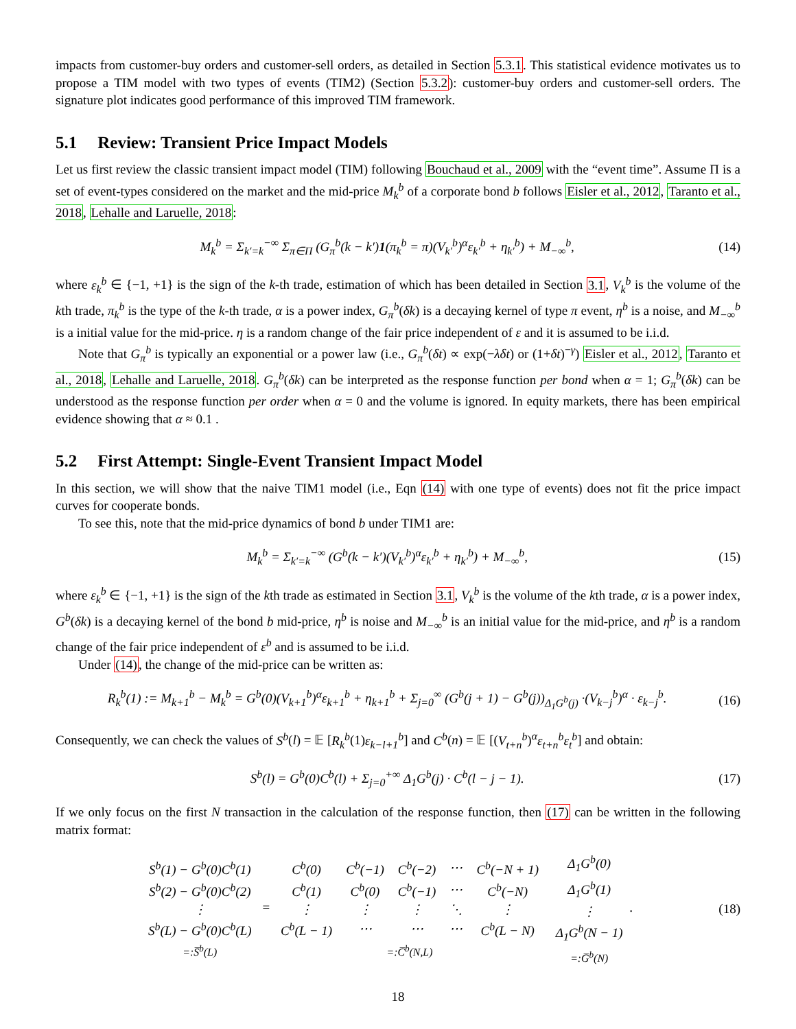impacts from customer-buy orders and customer-sell orders, as detailed in Section 5.3.1. This statistical evidence motivates us to propose a TIM model with two types of events (TIM2) (Section 5.3.2): customer-buy orders and customer-sell orders. The signature plot indicates good performance of this improved TIM framework.
5.1 Review: Transient Price Impact Models
Let us first review the classic transient impact model (TIM) following Bouchaud et al., 2009 with the “event time”. Assume Π is a set of event-types considered on the market and the mid-price M<sub>k</sub><sup>b</sup> of a corporate bond b follows Eisler et al., 2012, Taranto et al., 2018, Lehalle and Laruelle, 2018:
M<sub>k</sub><sup>b</sup> = Σ<sub>k′=k</sub><sup>−∞</sup> Σ<sub>π∈Π</sub> (G<sub>π</sub><sup>b</sup>(k − k′)1(π<sub>k</sub><sup>b</sup> = π)(V<sub>k′</sub><sup>b</sup>)<sup>α</sup>ε<sub>k′</sub><sup>b</sup> + η<sub>k′</sub><sup>b</sup>) + M<sub>−∞</sub><sup>b</sup>,
(14)
where ε<sub>k</sub><sup>b</sup> ∈ {−1, +1} is the sign of the k-th trade, estimation of which has been detailed in Section 3.1, V<sub>k</sub><sup>b</sup> is the volume of the kth trade, π<sub>k</sub><sup>b</sup> is the type of the k-th trade, α is a power index, G<sub>π</sub><sup>b</sup>(δk) is a decaying kernel of type π event, η<sup>b</sup> is a noise, and M<sub>−∞</sub><sup>b</sup> is a initial value for the mid-price. η is a random change of the fair price independent of ε and it is assumed to be i.i.d.
Note that G<sub>π</sub><sup>b</sup> is typically an exponential or a power law (i.e., G<sub>π</sub><sup>b</sup>(δt) ∝ exp(−λδt) or (1+δt)<sup>−γ</sup>) Eisler et al., 2012, Taranto et al., 2018, Lehalle and Laruelle, 2018. G<sub>π</sub><sup>b</sup>(δk) can be interpreted as the response function per bond when α = 1; G<sub>π</sub><sup>b</sup>(δk) can be understood as the response function per order when α = 0 and the volume is ignored. In equity markets, there has been empirical evidence showing that α ≈ 0.1 .
5.2 First Attempt: Single-Event Transient Impact Model
In this section, we will show that the naive TIM1 model (i.e., Eqn (14) with one type of events) does not fit the price impact curves for cooperate bonds.
To see this, note that the mid-price dynamics of bond b under TIM1 are:
M<sub>k</sub><sup>b</sup> = Σ<sub>k′=k</sub><sup>−∞</sup> (G<sup>b</sup>(k − k′)(V<sub>k′</sub><sup>b</sup>)<sup>α</sup>ε<sub>k′</sub><sup>b</sup> + η<sub>k′</sub><sup>b</sup>) + M<sub>−∞</sub><sup>b</sup>,
(15)
where ε<sub>k</sub><sup>b</sup> ∈ {−1, +1} is the sign of the kth trade as estimated in Section 3.1, V<sub>k</sub><sup>b</sup> is the volume of the kth trade, α is a power index, G<sup>b</sup>(δk) is a decaying kernel of the bond b mid-price, η<sup>b</sup> is noise and M<sub>−∞</sub><sup>b</sup> is an initial value for the mid-price, and η<sup>b</sup> is a random change of the fair price independent of ε<sup>b</sup> and is assumed to be i.i.d.
Under (14), the change of the mid-price can be written as:
R<sub>k</sub><sup>b</sup>(1) := M<sub>k+1</sub><sup>b</sup> − M<sub>k</sub><sup>b</sup> = G<sup>b</sup>(0)(V<sub>k+1</sub><sup>b</sup>)<sup>α</sup>ε<sub>k+1</sub><sup>b</sup> + η<sub>k+1</sub><sup>b</sup> + Σ<sub>j=0</sub><sup>∞</sup> (G<sup>b</sup>(j + 1) − G<sup>b</sup>(j))<sub>Δ<sub>1</sub>G<sup>b</sup>(j)</sub> ·(V<sub>k−j</sub><sup>b</sup>)<sup>α</sup> · ε<sub>k−j</sub><sup>b</sup>.
(16)
Consequently, we can check the values of S<sup>b</sup>(l) = 𝔼 [R<sub>k</sub><sup>b</sup>(1)ε<sub>k−l+1</sub><sup>b</sup>] and C<sup>b</sup>(n) = 𝔼 [(V<sub>t+n</sub><sup>b</sup>)<sup>α</sup>ε<sub>t+n</sub><sup>b</sup>ε<sub>t</sub><sup>b</sup>] and obtain:
S<sup>b</sup>(l) = G<sup>b</sup>(0)C<sup>b</sup>(l) + Σ<sub>j=0</sub><sup>+∞</sup> Δ<sub>1</sub>G<sup>b</sup>(j) · C<sup>b</sup>(l − j − 1).
(17)
If we only focus on the first N transaction in the calculation of the response function, then (17) can be written in the following matrix format:
| S<sup>b</sup>(1) − G<sup>b</sup>(0)C<sup>b</sup>(1) |
| S<sup>b</sup>(2) − G<sup>b</sup>(0)C<sup>b</sup>(2) |
| ⋮ |
| S<sup>b</sup>(L) − G<sup>b</sup>(0)C<sup>b</sup>(L) |
| =:S̅<sup>b</sup>(L) |
=
| C<sup>b</sup>(0) | C<sup>b</sup>(−1) | C<sup>b</sup>(−2) | ⋯ | C<sup>b</sup>(−N + 1) |
| C<sup>b</sup>(1) | C<sup>b</sup>(0) | C<sup>b</sup>(−1) | ⋯ | C<sup>b</sup>(−N) |
| ⋮ | ⋮ | ⋮ | ⋱ | ⋮ |
| C<sup>b</sup>(L − 1) | ⋯ | ⋯ | ⋯ | C<sup>b</sup>(L − N) |
| =:C̅<sup>b</sup>(N,L) | | | | |
| Δ<sub>1</sub>G<sup>b</sup>(0) |
| Δ<sub>1</sub>G<sup>b</sup>(1) |
| ⋮ |
| Δ<sub>1</sub>G<sup>b</sup>(N − 1) |
| =:G̅<sup>b</sup>(N) |
.
(18)
18